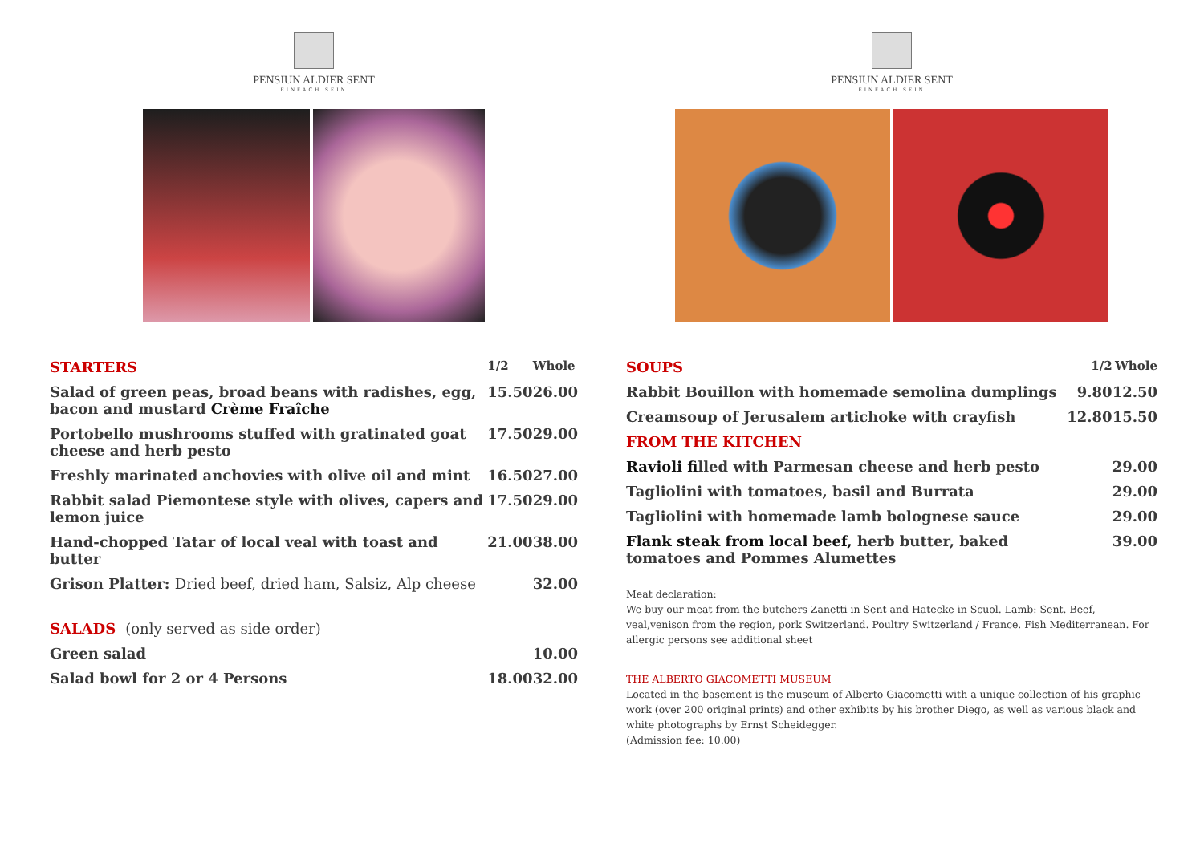PENSIUN ALDIER SENT
EINFACH SEIN
| STARTERS | 1/2 | Whole |
| Salad of green peas, broad beans with radishes, egg, bacon and mustard Crème Fraîche | 15.50 | 26.00 |
| Portobello mushrooms stuffed with gratinated goat cheese and herb pesto | 17.50 | 29.00 |
| Freshly marinated anchovies with olive oil and mint | 16.50 | 27.00 |
| Rabbit salad Piemontese style with olives, capers and lemon juice | 17.50 | 29.00 |
| Hand-chopped Tatar of local veal with toast and butter | 21.00 | 38.00 |
| Grison Platter: Dried beef, dried ham, Salsiz, Alp cheese | | 32.00 |
| SALADS (only served as side order) | | |
| Green salad | | 10.00 |
| Salad bowl for 2 or 4 Persons | 18.00 | 32.00 |
PENSIUN ALDIER SENT
EINFACH SEIN
| SOUPS | 1/2 | Whole |
| Rabbit Bouillon with homemade semolina dumplings | 9.80 | 12.50 |
| Creamsoup of Jerusalem artichoke with crayfish | 12.80 | 15.50 |
| FROM THE KITCHEN | | |
| Ravioli f illed with Parmesan cheese and herb pesto | | 29.00 |
| Tagliolini with tomatoes, basil and Burrata | | 29.00 |
| Tagliolini with homemade lamb bolognese sauce | | 29.00 |
| Flank steak from local beef, herb butter, baked tomatoes and Pommes Alumettes | | 39.00 |
Meat declaration:
We buy our meat from the butchers Zanetti in Sent and Hatecke in Scuol. Lamb: Sent. Beef, veal,venison from the region, pork Switzerland. Poultry Switzerland / France. Fish Mediterranean. For allergic persons see additional sheet
THE ALBERTO GIACOMETTI MUSEUM
Located in the basement is the museum of Alberto Giacometti with a unique collection of his graphic work (over 200 original prints) and other exhibits by his brother Diego, as well as various black and white photographs by Ernst Scheidegger.
(Admission fee: 10.00)